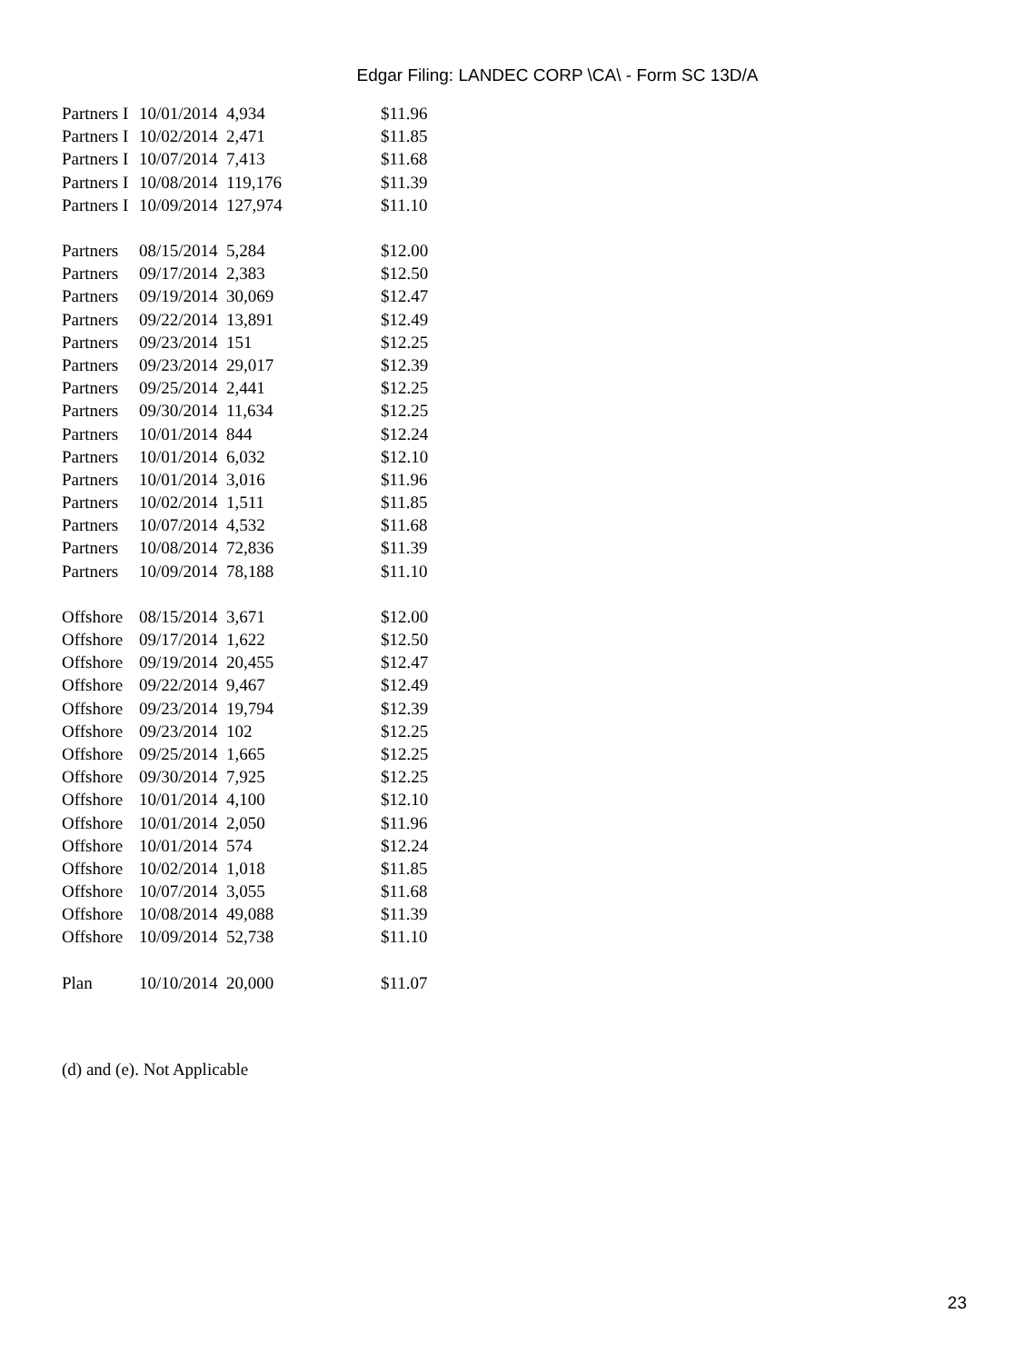Edgar Filing: LANDEC CORP \CA\ - Form SC 13D/A
| Partners I | 10/01/2014 | 4,934 | $11.96 |
| Partners I | 10/02/2014 | 2,471 | $11.85 |
| Partners I | 10/07/2014 | 7,413 | $11.68 |
| Partners I | 10/08/2014 | 119,176 | $11.39 |
| Partners I | 10/09/2014 | 127,974 | $11.10 |
| Partners | 08/15/2014 | 5,284 | $12.00 |
| Partners | 09/17/2014 | 2,383 | $12.50 |
| Partners | 09/19/2014 | 30,069 | $12.47 |
| Partners | 09/22/2014 | 13,891 | $12.49 |
| Partners | 09/23/2014 | 151 | $12.25 |
| Partners | 09/23/2014 | 29,017 | $12.39 |
| Partners | 09/25/2014 | 2,441 | $12.25 |
| Partners | 09/30/2014 | 11,634 | $12.25 |
| Partners | 10/01/2014 | 844 | $12.24 |
| Partners | 10/01/2014 | 6,032 | $12.10 |
| Partners | 10/01/2014 | 3,016 | $11.96 |
| Partners | 10/02/2014 | 1,511 | $11.85 |
| Partners | 10/07/2014 | 4,532 | $11.68 |
| Partners | 10/08/2014 | 72,836 | $11.39 |
| Partners | 10/09/2014 | 78,188 | $11.10 |
| Offshore | 08/15/2014 | 3,671 | $12.00 |
| Offshore | 09/17/2014 | 1,622 | $12.50 |
| Offshore | 09/19/2014 | 20,455 | $12.47 |
| Offshore | 09/22/2014 | 9,467 | $12.49 |
| Offshore | 09/23/2014 | 19,794 | $12.39 |
| Offshore | 09/23/2014 | 102 | $12.25 |
| Offshore | 09/25/2014 | 1,665 | $12.25 |
| Offshore | 09/30/2014 | 7,925 | $12.25 |
| Offshore | 10/01/2014 | 4,100 | $12.10 |
| Offshore | 10/01/2014 | 2,050 | $11.96 |
| Offshore | 10/01/2014 | 574 | $12.24 |
| Offshore | 10/02/2014 | 1,018 | $11.85 |
| Offshore | 10/07/2014 | 3,055 | $11.68 |
| Offshore | 10/08/2014 | 49,088 | $11.39 |
| Offshore | 10/09/2014 | 52,738 | $11.10 |
| Plan | 10/10/2014 | 20,000 | $11.07 |
(d) and (e). Not Applicable
23